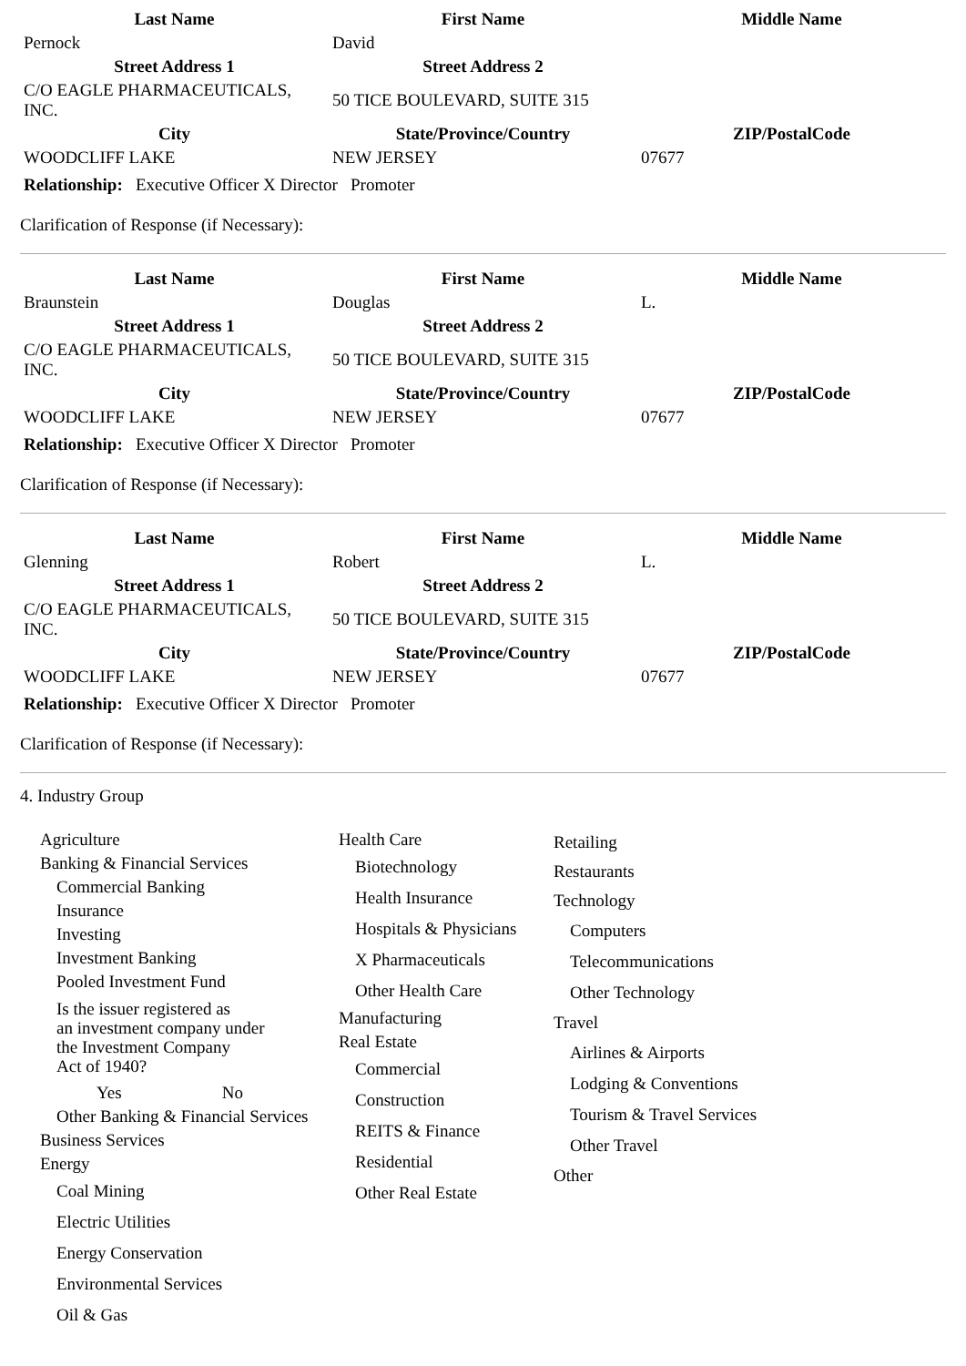| Last Name | First Name | Middle Name |
| --- | --- | --- |
| Pernock | David | |
| Street Address 1 | Street Address 2 | |
| C/O EAGLE PHARMACEUTICALS, INC. | 50 TICE BOULEVARD, SUITE 315 | |
| City | State/Province/Country | ZIP/PostalCode |
| WOODCLIFF LAKE | NEW JERSEY | 07677 |
Relationship: Executive Officer X Director Promoter
Clarification of Response (if Necessary):
| Last Name | First Name | Middle Name |
| --- | --- | --- |
| Braunstein | Douglas | L. |
| Street Address 1 | Street Address 2 | |
| C/O EAGLE PHARMACEUTICALS, INC. | 50 TICE BOULEVARD, SUITE 315 | |
| City | State/Province/Country | ZIP/PostalCode |
| WOODCLIFF LAKE | NEW JERSEY | 07677 |
Relationship: Executive Officer X Director Promoter
Clarification of Response (if Necessary):
| Last Name | First Name | Middle Name |
| --- | --- | --- |
| Glenning | Robert | L. |
| Street Address 1 | Street Address 2 | |
| C/O EAGLE PHARMACEUTICALS, INC. | 50 TICE BOULEVARD, SUITE 315 | |
| City | State/Province/Country | ZIP/PostalCode |
| WOODCLIFF LAKE | NEW JERSEY | 07677 |
Relationship: Executive Officer X Director Promoter
Clarification of Response (if Necessary):
4. Industry Group
Agriculture
Banking & Financial Services
Commercial Banking
Insurance
Investing
Investment Banking
Pooled Investment Fund
Is the issuer registered as
an investment company under
the Investment Company
Act of 1940?
Yes No
Other Banking & Financial Services
Business Services
Energy
Coal Mining
Electric Utilities
Energy Conservation
Environmental Services
Oil & Gas
Health Care
Biotechnology
Health Insurance
Hospitals & Physicians
X Pharmaceuticals
Other Health Care
Manufacturing
Real Estate
Commercial
Construction
REITS & Finance
Residential
Other Real Estate
Retailing
Restaurants
Technology
Computers
Telecommunications
Other Technology
Travel
Airlines & Airports
Lodging & Conventions
Tourism & Travel Services
Other Travel
Other